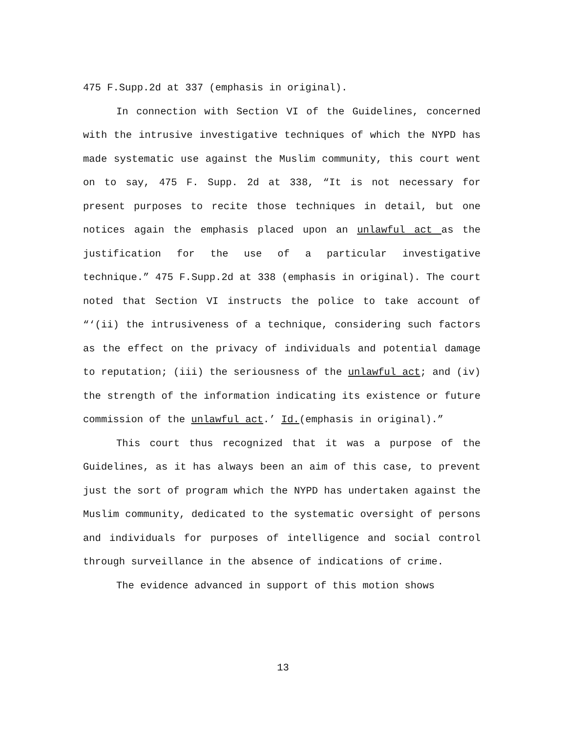475 F.Supp.2d at 337 (emphasis in original).
In connection with Section VI of the Guidelines, concerned with the intrusive investigative techniques of which the NYPD has made systematic use against the Muslim community, this court went on to say, 475 F. Supp. 2d at 338, “It is not necessary for present purposes to recite those techniques in detail, but one notices again the emphasis placed upon an unlawful act as the justification for the use of a particular investigative technique.” 475 F.Supp.2d at 338 (emphasis in original). The court noted that Section VI instructs the police to take account of “‘(ii) the intrusiveness of a technique, considering such factors as the effect on the privacy of individuals and potential damage to reputation; (iii) the seriousness of the unlawful act; and (iv) the strength of the information indicating its existence or future commission of the unlawful act.’ Id.(emphasis in original).”
This court thus recognized that it was a purpose of the Guidelines, as it has always been an aim of this case, to prevent just the sort of program which the NYPD has undertaken against the Muslim community, dedicated to the systematic oversight of persons and individuals for purposes of intelligence and social control through surveillance in the absence of indications of crime.
The evidence advanced in support of this motion shows
13